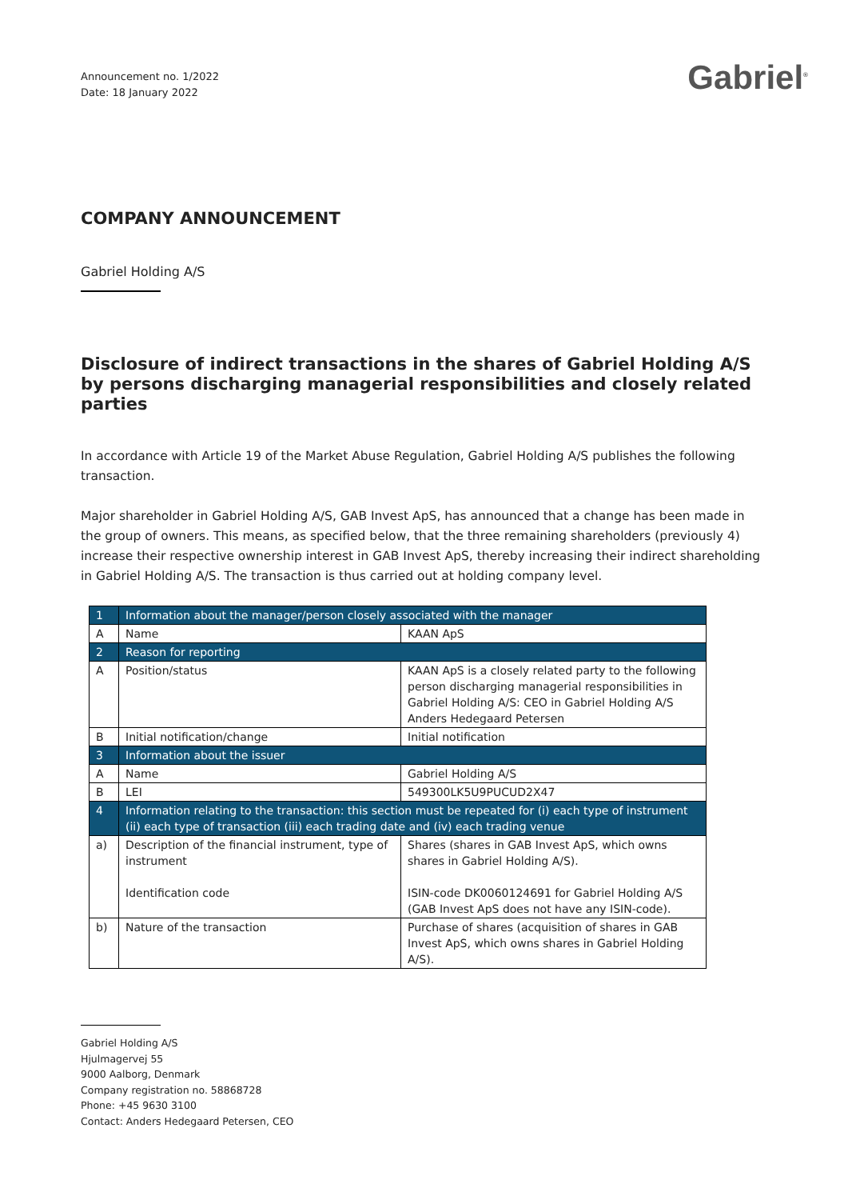Announcement no. 1/2022
Date: 18 January 2022
Gabriel<sup>®</sup>
COMPANY ANNOUNCEMENT
Gabriel Holding A/S
Disclosure of indirect transactions in the shares of Gabriel Holding A/S by persons discharging managerial responsibilities and closely related parties
In accordance with Article 19 of the Market Abuse Regulation, Gabriel Holding A/S publishes the following transaction.
Major shareholder in Gabriel Holding A/S, GAB Invest ApS, has announced that a change has been made in the group of owners. This means, as specified below, that the three remaining shareholders (previously 4) increase their respective ownership interest in GAB Invest ApS, thereby increasing their indirect shareholding in Gabriel Holding A/S. The transaction is thus carried out at holding company level.
| 1 | Information about the manager/person closely associated with the manager | |
| A | Name | KAAN ApS |
| 2 | Reason for reporting | |
| A | Position/status | KAAN ApS is a closely related party to the following person discharging managerial responsibilities in Gabriel Holding A/S: CEO in Gabriel Holding A/S Anders Hedegaard Petersen |
| B | Initial notification/change | Initial notification |
| 3 | Information about the issuer | |
| A | Name | Gabriel Holding A/S |
| B | LEI | 549300LK5U9PUCUD2X47 |
| 4 | Information relating to the transaction: this section must be repeated for (i) each type of instrument (ii) each type of transaction (iii) each trading date and (iv) each trading venue | |
| a) | Description of the financial instrument, type of instrument Identification code | Shares (shares in GAB Invest ApS, which owns shares in Gabriel Holding A/S). ISIN-code DK0060124691 for Gabriel Holding A/S (GAB Invest ApS does not have any ISIN-code). |
| b) | Nature of the transaction | Purchase of shares (acquisition of shares in GAB Invest ApS, which owns shares in Gabriel Holding A/S). |
Gabriel Holding A/S
Hjulmagervej 55
9000 Aalborg, Denmark
Company registration no. 58868728
Phone: +45 9630 3100
Contact: Anders Hedegaard Petersen, CEO